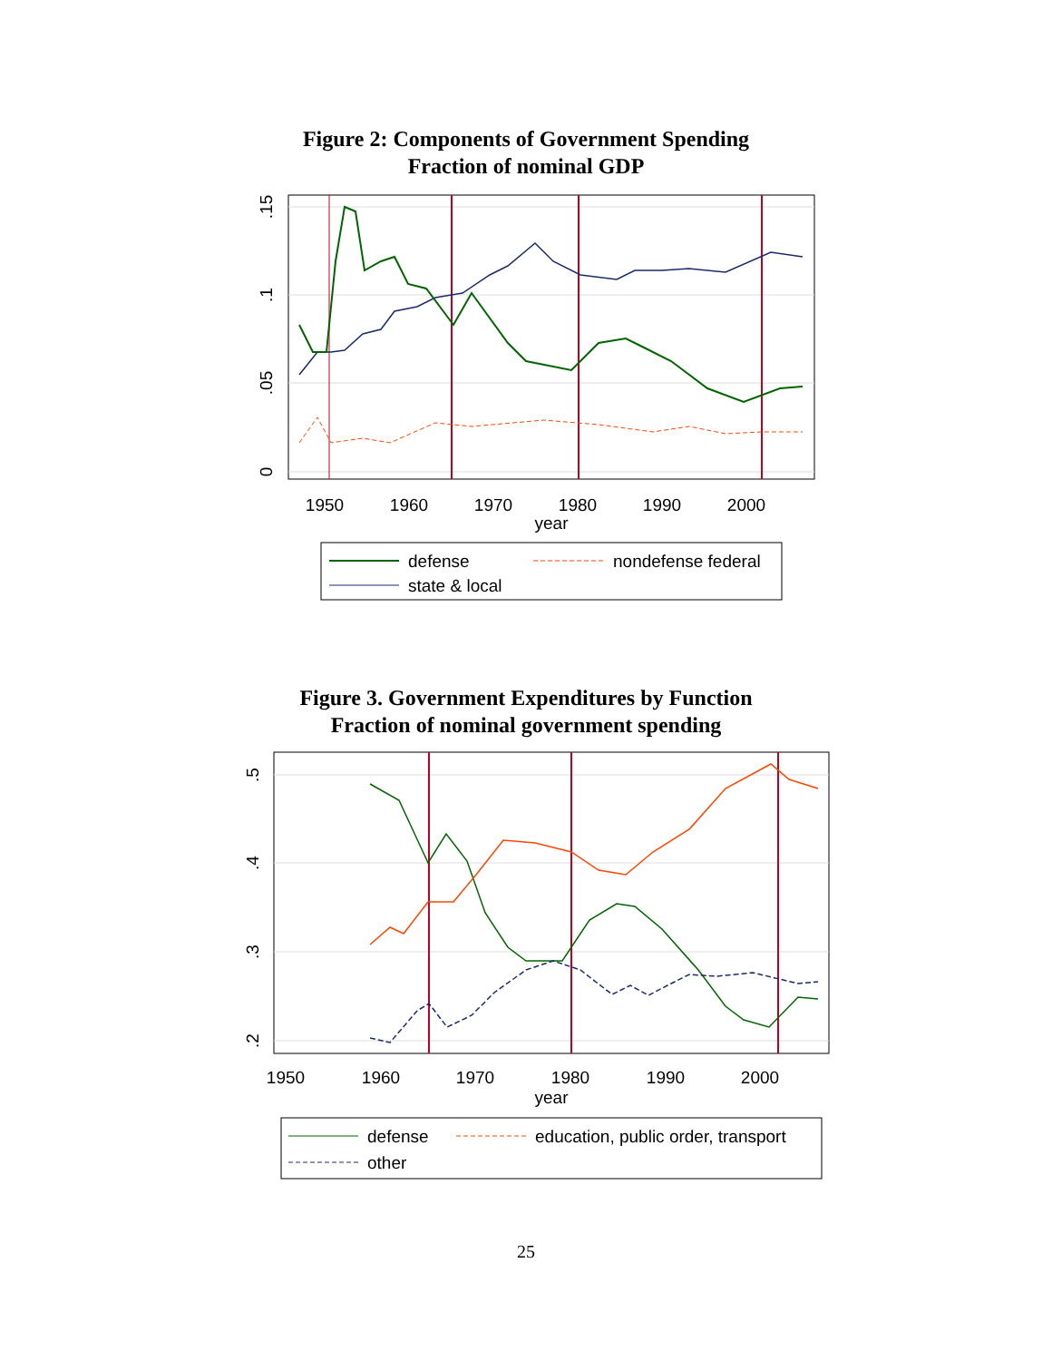Figure 2: Components of Government Spending
Fraction of nominal GDP
.15
.1
.05
0
1950
1960
1970
1980
1990
2000
year
defense
nondefense federal
state & local
Figure 3. Government Expenditures by Function
Fraction of nominal government spending
.5
.4
.3
.2
1950
1960
1970
1980
1990
2000
year
defense
education, public order, transport
other
25